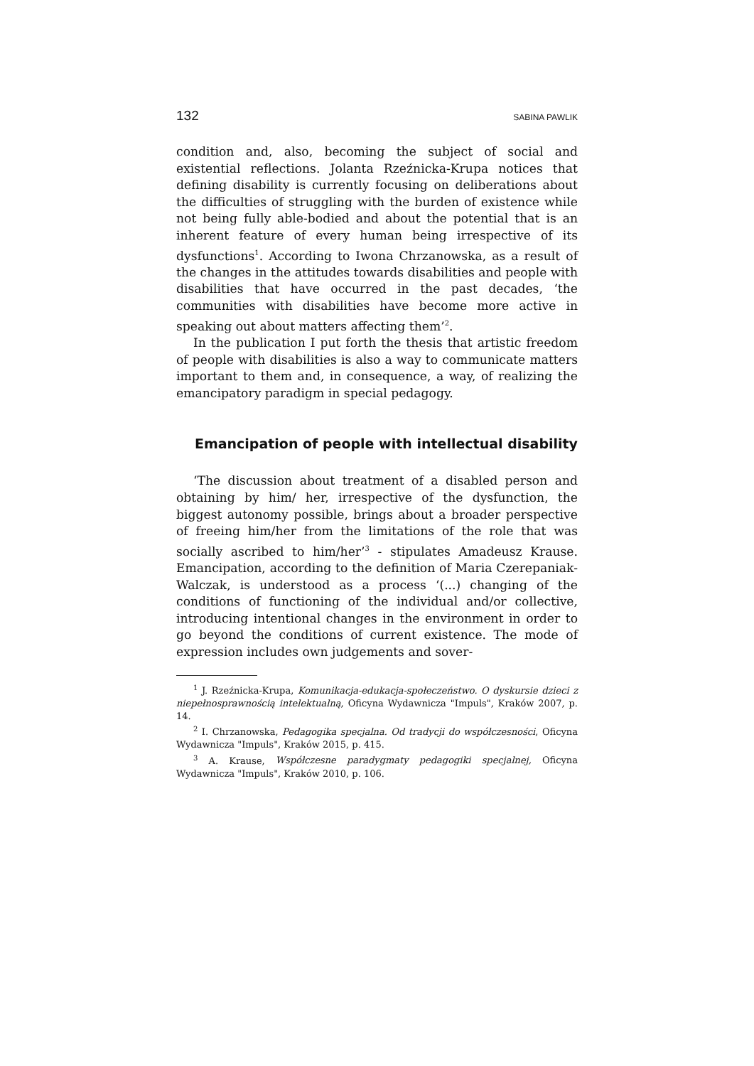132 SABINA PAWLIK
condition and, also, becoming the subject of social and existential reflections. Jolanta Rzeźnicka-Krupa notices that defining disability is currently focusing on deliberations about the difficulties of struggling with the burden of existence while not being fully able-bodied and about the potential that is an inherent feature of every human being irrespective of its dysfunctions<sup>1</sup>. According to Iwona Chrzanowska, as a result of the changes in the attitudes towards disabilities and people with disabilities that have occurred in the past decades, ‘the communities with disabilities have become more active in speaking out about matters affecting them’<sup>2</sup>.
In the publication I put forth the thesis that artistic freedom of people with disabilities is also a way to communicate matters important to them and, in consequence, a way, of realizing the emancipatory paradigm in special pedagogy.
Emancipation of people with intellectual disability
‘The discussion about treatment of a disabled person and obtaining by him/ her, irrespective of the dysfunction, the biggest autonomy possible, brings about a broader perspective of freeing him/her from the limitations of the role that was socially ascribed to him/her’<sup>3</sup> - stipulates Amadeusz Krause. Emancipation, according to the definition of Maria Czerepaniak-Walczak, is understood as a process ‘(...) changing of the conditions of functioning of the individual and/or collective, introducing intentional changes in the environment in order to go beyond the conditions of current existence. The mode of expression includes own judgements and sover-
<sup>1</sup> J. Rzeźnicka-Krupa, Komunikacja-edukacja-społeczeństwo. O dyskursie dzieci z niepełnosprawnością intelektualną, Oficyna Wydawnicza "Impuls", Kraków 2007, p. 14.
<sup>2</sup> I. Chrzanowska, Pedagogika specjalna. Od tradycji do współczesności, Oficyna Wydawnicza "Impuls", Kraków 2015, p. 415.
<sup>3</sup> A. Krause, Współczesne paradygmaty pedagogiki specjalnej, Oficyna Wydawnicza "Impuls", Kraków 2010, p. 106.